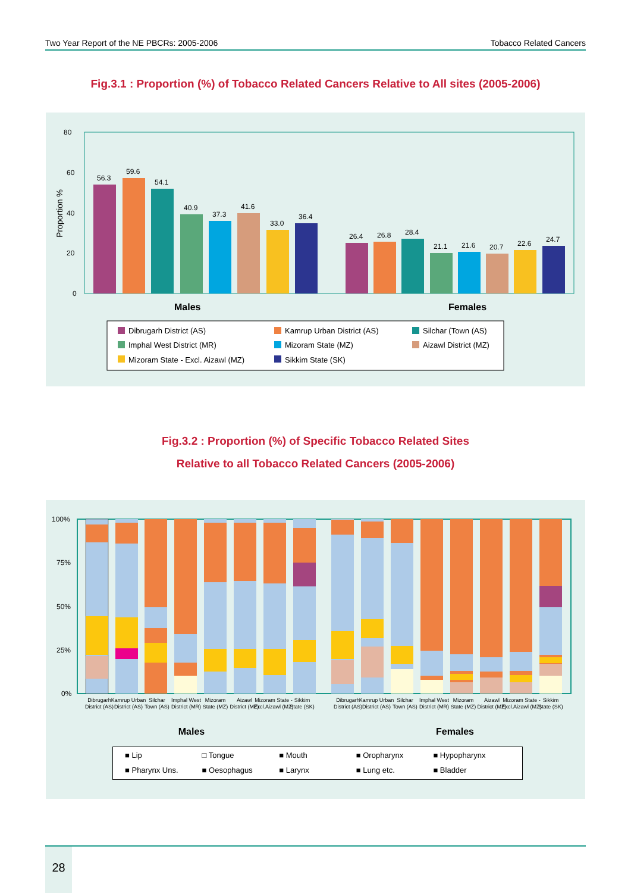Two Year Report of the NE PBCRs: 2005-2006 Tobacco Related Cancers
Fig.3.1 : Proportion (%) of Tobacco Related Cancers Relative to All sites (2005-2006)
80
60
40
20
0
Proportion %
56.3
59.6
54.1
40.9
37.3
41.6
33.0
36.4
26.4
26.8
28.4
21.1
21.6
20.7
22.6
24.7
Males
Females
Dibrugarh District (AS)
Kamrup Urban District (AS)
Silchar (Town (AS)
Imphal West District (MR)
Mizoram State (MZ)
Aizawl District (MZ)
Mizoram State - Excl. Aizawl (MZ)
Sikkim State (SK)
Fig.3.2 : Proportion (%) of Specific Tobacco Related Sites
Relative to all Tobacco Related Cancers (2005-2006)
100%
75%
50%
25%
0%
Dibrugarh
District (AS)
Kamrup Urban
District (AS)
Silchar
Town (AS)
Imphal West
District (MR)
Mizoram
State (MZ)
Aizawl
District (MZ)
Mizoram State -
Excl.Aizawl (MZ)
Sikkim
State (SK)
Dibrugarh
District (AS)
Kamrup Urban
District (AS)
Silchar
Town (AS)
Imphal West
District (MR)
Mizoram
State (MZ)
Aizawl
District (MZ)
Mizoram State -
Excl.Aizawl (MZ)
Sikkim
State (SK)
Males
Females
■ Lip □ Tongue ■ Mouth ■ Oropharynx ■ Hypopharynx ■ Pharynx Uns. ■ Oesophagus ■ Larynx ■ Lung etc. ■ Bladder
28